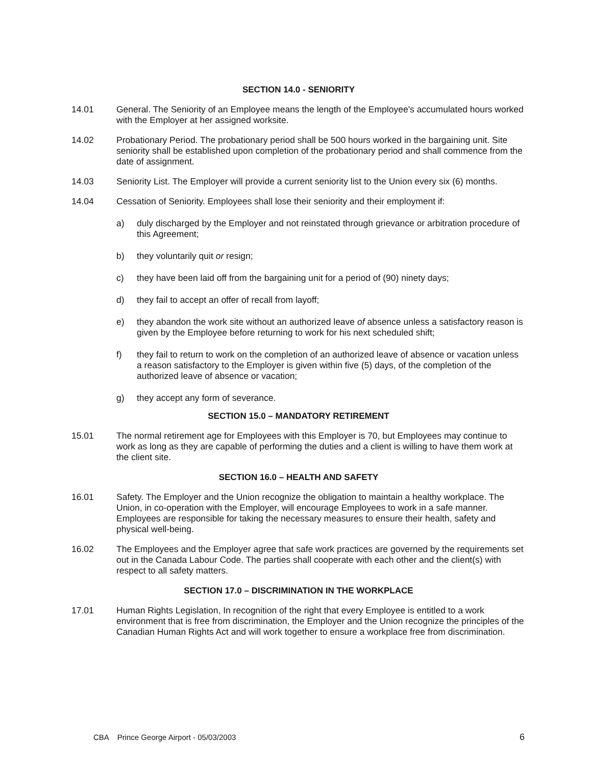SECTION 14.0 - SENIORITY
14.01 General. The Seniority of an Employee means the length of the Employee's accumulated hours worked with the Employer at her assigned worksite.
14.02 Probationary Period. The probationary period shall be 500 hours worked in the bargaining unit. Site seniority shall be established upon completion of the probationary period and shall commence from the date of assignment.
14.03 Seniority List. The Employer will provide a current seniority list to the Union every six (6) months.
14.04 Cessation of Seniority. Employees shall lose their seniority and their employment if:
a) duly discharged by the Employer and not reinstated through grievance or arbitration procedure of this Agreement;
b) they voluntarily quit or resign;
c) they have been laid off from the bargaining unit for a period of (90) ninety days;
d) they fail to accept an offer of recall from layoff;
e) they abandon the work site without an authorized leave of absence unless a satisfactory reason is given by the Employee before returning to work for his next scheduled shift;
f) they fail to return to work on the completion of an authorized leave of absence or vacation unless a reason satisfactory to the Employer is given within five (5) days, of the completion of the authorized leave of absence or vacation;
g) they accept any form of severance.
SECTION 15.0 – MANDATORY RETIREMENT
15.01 The normal retirement age for Employees with this Employer is 70, but Employees may continue to work as long as they are capable of performing the duties and a client is willing to have them work at the client site.
SECTION 16.0 – HEALTH AND SAFETY
16.01 Safety. The Employer and the Union recognize the obligation to maintain a healthy workplace. The Union, in co-operation with the Employer, will encourage Employees to work in a safe manner. Employees are responsible for taking the necessary measures to ensure their health, safety and physical well-being.
16.02 The Employees and the Employer agree that safe work practices are governed by the requirements set out in the Canada Labour Code. The parties shall cooperate with each other and the client(s) with respect to all safety matters.
SECTION 17.0 – DISCRIMINATION IN THE WORKPLACE
17.01 Human Rights Legislation, In recognition of the right that every Employee is entitled to a work environment that is free from discrimination, the Employer and the Union recognize the principles of the Canadian Human Rights Act and will work together to ensure a workplace free from discrimination.
CBA Prince George Airport - 05/03/2003 6